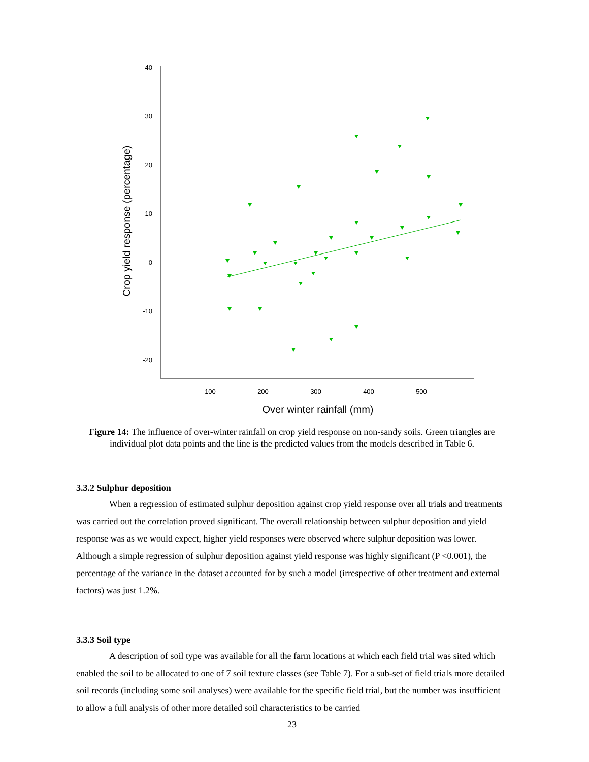40
30
20
10
0
-10
-20
100
200
300
400
500
Over winter rainfall (mm)
Crop yield response (percentage)
Figure 14: The influence of over-winter rainfall on crop yield response on non-sandy soils. Green triangles are individual plot data points and the line is the predicted values from the models described in Table 6.
3.3.2 Sulphur deposition
When a regression of estimated sulphur deposition against crop yield response over all trials and treatments was carried out the correlation proved significant. The overall relationship between sulphur deposition and yield response was as we would expect, higher yield responses were observed where sulphur deposition was lower. Although a simple regression of sulphur deposition against yield response was highly significant (P <0.001), the percentage of the variance in the dataset accounted for by such a model (irrespective of other treatment and external factors) was just 1.2%.
3.3.3 Soil type
A description of soil type was available for all the farm locations at which each field trial was sited which enabled the soil to be allocated to one of 7 soil texture classes (see Table 7). For a sub-set of field trials more detailed soil records (including some soil analyses) were available for the specific field trial, but the number was insufficient to allow a full analysis of other more detailed soil characteristics to be carried
23